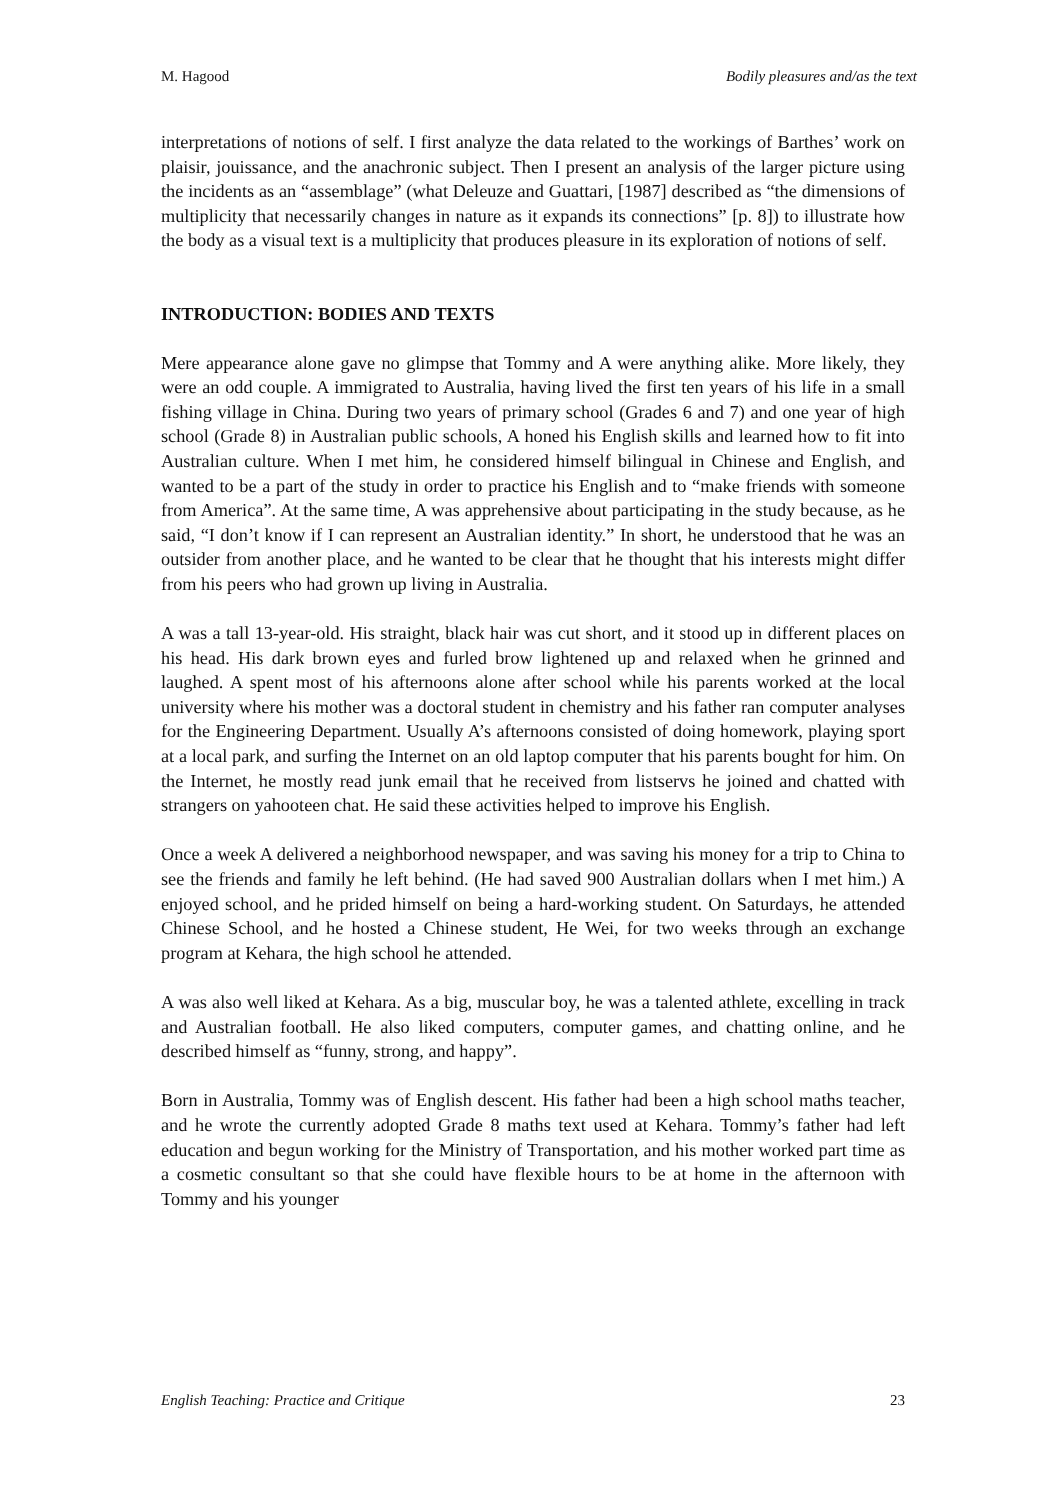M. Hagood Bodily pleasures and/as the text
interpretations of notions of self. I first analyze the data related to the workings of Barthes’ work on plaisir, jouissance, and the anachronic subject. Then I present an analysis of the larger picture using the incidents as an “assemblage” (what Deleuze and Guattari, [1987] described as “the dimensions of multiplicity that necessarily changes in nature as it expands its connections” [p. 8]) to illustrate how the body as a visual text is a multiplicity that produces pleasure in its exploration of notions of self.
INTRODUCTION: BODIES AND TEXTS
Mere appearance alone gave no glimpse that Tommy and A were anything alike. More likely, they were an odd couple. A immigrated to Australia, having lived the first ten years of his life in a small fishing village in China. During two years of primary school (Grades 6 and 7) and one year of high school (Grade 8) in Australian public schools, A honed his English skills and learned how to fit into Australian culture. When I met him, he considered himself bilingual in Chinese and English, and wanted to be a part of the study in order to practice his English and to “make friends with someone from America”. At the same time, A was apprehensive about participating in the study because, as he said, “I don’t know if I can represent an Australian identity.” In short, he understood that he was an outsider from another place, and he wanted to be clear that he thought that his interests might differ from his peers who had grown up living in Australia.
A was a tall 13-year-old. His straight, black hair was cut short, and it stood up in different places on his head. His dark brown eyes and furled brow lightened up and relaxed when he grinned and laughed. A spent most of his afternoons alone after school while his parents worked at the local university where his mother was a doctoral student in chemistry and his father ran computer analyses for the Engineering Department. Usually A’s afternoons consisted of doing homework, playing sport at a local park, and surfing the Internet on an old laptop computer that his parents bought for him. On the Internet, he mostly read junk email that he received from listservs he joined and chatted with strangers on yahooteen chat. He said these activities helped to improve his English.
Once a week A delivered a neighborhood newspaper, and was saving his money for a trip to China to see the friends and family he left behind. (He had saved 900 Australian dollars when I met him.) A enjoyed school, and he prided himself on being a hard-working student. On Saturdays, he attended Chinese School, and he hosted a Chinese student, He Wei, for two weeks through an exchange program at Kehara, the high school he attended.
A was also well liked at Kehara. As a big, muscular boy, he was a talented athlete, excelling in track and Australian football. He also liked computers, computer games, and chatting online, and he described himself as “funny, strong, and happy”.
Born in Australia, Tommy was of English descent. His father had been a high school maths teacher, and he wrote the currently adopted Grade 8 maths text used at Kehara. Tommy’s father had left education and begun working for the Ministry of Transportation, and his mother worked part time as a cosmetic consultant so that she could have flexible hours to be at home in the afternoon with Tommy and his younger
English Teaching: Practice and Critique 23